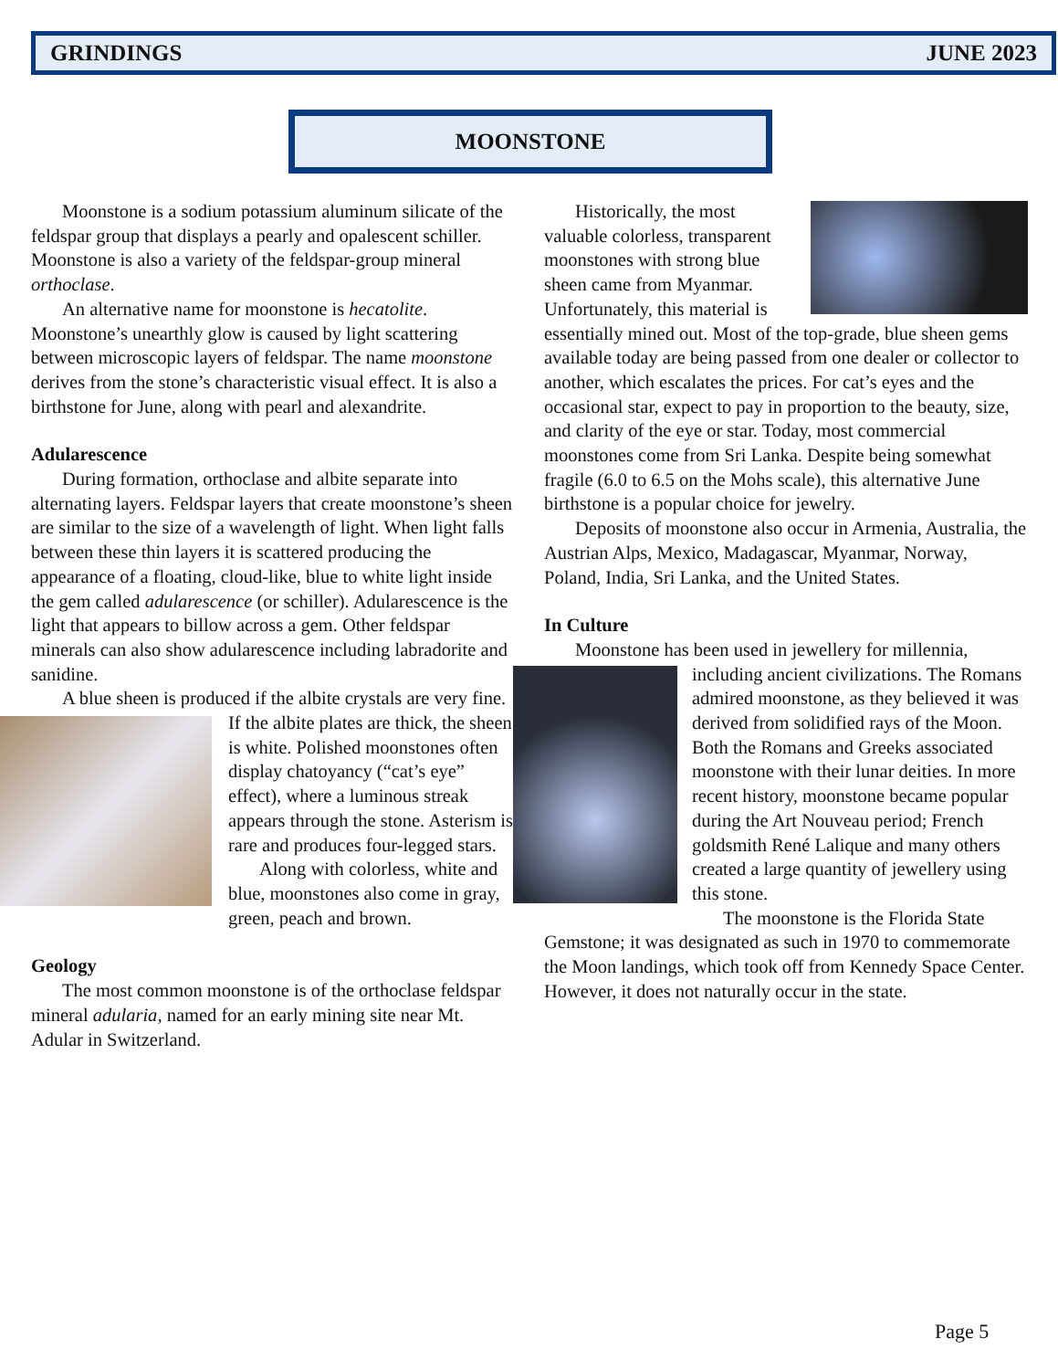GRINDINGS JUNE 2023
MOONSTONE
Moonstone is a sodium potassium aluminum silicate of the feldspar group that displays a pearly and opalescent schiller. Moonstone is also a variety of the feldspar-group mineral orthoclase.
An alternative name for moonstone is hecatolite. Moonstone’s unearthly glow is caused by light scattering between microscopic layers of feldspar. The name moonstone derives from the stone’s characteristic visual effect. It is also a birthstone for June, along with pearl and alexandrite.
Adularescence
During formation, orthoclase and albite separate into alternating layers. Feldspar layers that create moonstone’s sheen are similar to the size of a wavelength of light. When light falls between these thin layers it is scattered producing the appearance of a floating, cloud-like, blue to white light inside the gem called adularescence (or schiller). Adularescence is the light that appears to billow across a gem. Other feldspar minerals can also show adularescence including labradorite and sanidine.
A blue sheen is produced if the albite crystals are very fine. If the albite plates are thick, the sheen is white. Polished moonstones often display chatoyancy (“cat’s eye” effect), where a luminous streak appears through the stone. Asterism is rare and produces four-legged stars.
Along with colorless, white and blue, moonstones also come in gray, green, peach and brown.
Geology
The most common moonstone is of the orthoclase feldspar mineral adularia, named for an early mining site near Mt. Adular in Switzerland.
Historically, the most valuable colorless, transparent moonstones with strong blue sheen came from Myanmar. Unfortunately, this material is essentially mined out. Most of the top-grade, blue sheen gems available today are being passed from one dealer or collector to another, which escalates the prices. For cat’s eyes and the occasional star, expect to pay in proportion to the beauty, size, and clarity of the eye or star. Today, most commercial moonstones come from Sri Lanka. Despite being somewhat fragile (6.0 to 6.5 on the Mohs scale), this alternative June birthstone is a popular choice for jewelry.
Deposits of moonstone also occur in Armenia, Australia, the Austrian Alps, Mexico, Madagascar, Myanmar, Norway, Poland, India, Sri Lanka, and the United States.
In Culture
Moonstone has been used in jewellery for millennia, including ancient civilizations. The Romans admired moonstone, as they believed it was derived from solidified rays of the Moon. Both the Romans and Greeks associated moonstone with their lunar deities. In more recent history, moonstone became popular during the Art Nouveau period; French goldsmith René Lalique and many others created a large quantity of jewellery using this stone.
The moonstone is the Florida State Gemstone; it was designated as such in 1970 to commemorate the Moon landings, which took off from Kennedy Space Center. However, it does not naturally occur in the state.
Page 5